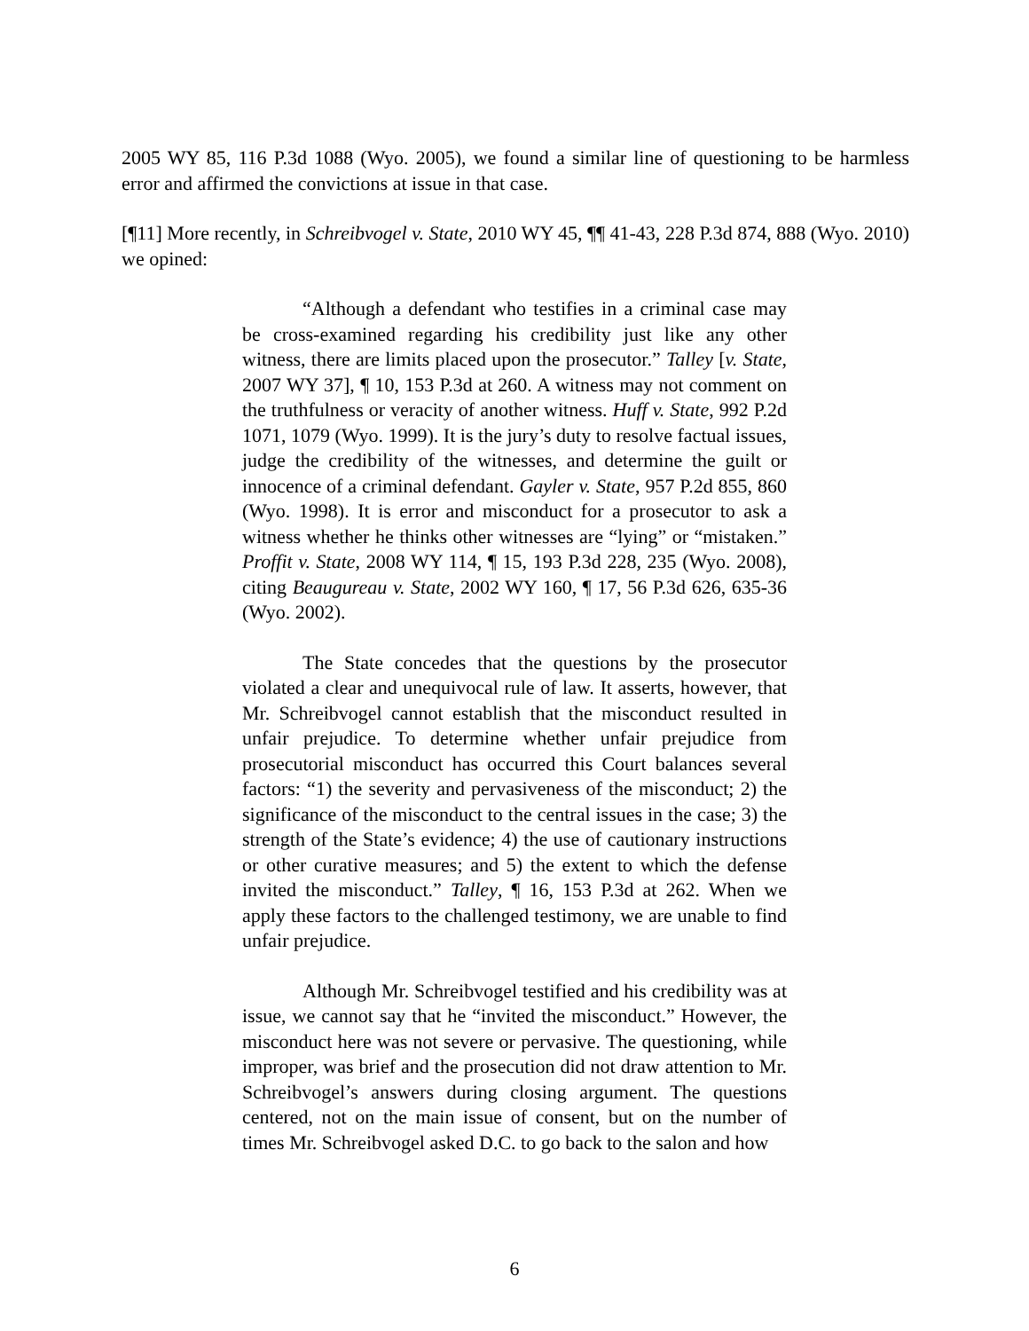2005 WY 85, 116 P.3d 1088 (Wyo. 2005), we found a similar line of questioning to be harmless error and affirmed the convictions at issue in that case.
[¶11] More recently, in Schreibvogel v. State, 2010 WY 45, ¶¶ 41-43, 228 P.3d 874, 888 (Wyo. 2010) we opined:
“Although a defendant who testifies in a criminal case may be cross-examined regarding his credibility just like any other witness, there are limits placed upon the prosecutor.” Talley [v. State, 2007 WY 37], ¶ 10, 153 P.3d at 260. A witness may not comment on the truthfulness or veracity of another witness. Huff v. State, 992 P.2d 1071, 1079 (Wyo. 1999). It is the jury’s duty to resolve factual issues, judge the credibility of the witnesses, and determine the guilt or innocence of a criminal defendant. Gayler v. State, 957 P.2d 855, 860 (Wyo. 1998). It is error and misconduct for a prosecutor to ask a witness whether he thinks other witnesses are “lying” or “mistaken.” Proffit v. State, 2008 WY 114, ¶ 15, 193 P.3d 228, 235 (Wyo. 2008), citing Beaugureau v. State, 2002 WY 160, ¶ 17, 56 P.3d 626, 635-36 (Wyo. 2002).
The State concedes that the questions by the prosecutor violated a clear and unequivocal rule of law. It asserts, however, that Mr. Schreibvogel cannot establish that the misconduct resulted in unfair prejudice. To determine whether unfair prejudice from prosecutorial misconduct has occurred this Court balances several factors: “1) the severity and pervasiveness of the misconduct; 2) the significance of the misconduct to the central issues in the case; 3) the strength of the State’s evidence; 4) the use of cautionary instructions or other curative measures; and 5) the extent to which the defense invited the misconduct.” Talley, ¶ 16, 153 P.3d at 262. When we apply these factors to the challenged testimony, we are unable to find unfair prejudice.
Although Mr. Schreibvogel testified and his credibility was at issue, we cannot say that he “invited the misconduct.” However, the misconduct here was not severe or pervasive. The questioning, while improper, was brief and the prosecution did not draw attention to Mr. Schreibvogel’s answers during closing argument. The questions centered, not on the main issue of consent, but on the number of times Mr. Schreibvogel asked D.C. to go back to the salon and how
6